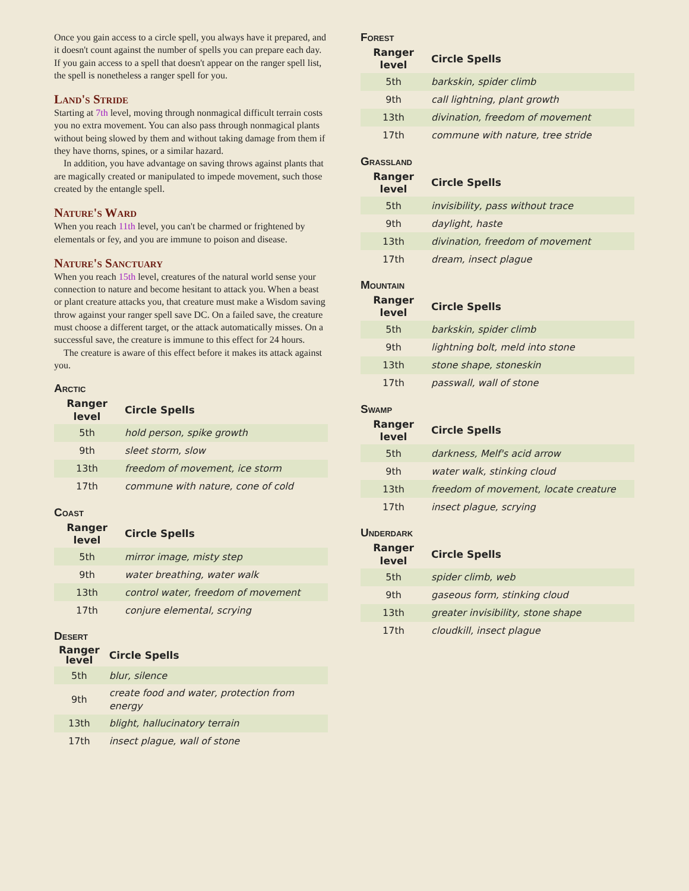Once you gain access to a circle spell, you always have it prepared, and it doesn't count against the number of spells you can prepare each day. If you gain access to a spell that doesn't appear on the ranger spell list, the spell is nonetheless a ranger spell for you.
Land's Stride
Starting at 7th level, moving through nonmagical difficult terrain costs you no extra movement. You can also pass through nonmagical plants without being slowed by them and without taking damage from them if they have thorns, spines, or a similar hazard.
In addition, you have advantage on saving throws against plants that are magically created or manipulated to impede movement, such those created by the entangle spell.
Nature's Ward
When you reach 11th level, you can't be charmed or frightened by elementals or fey, and you are immune to poison and disease.
Nature's Sanctuary
When you reach 15th level, creatures of the natural world sense your connection to nature and become hesitant to attack you. When a beast or plant creature attacks you, that creature must make a Wisdom saving throw against your ranger spell save DC. On a failed save, the creature must choose a different target, or the attack automatically misses. On a successful save, the creature is immune to this effect for 24 hours.
The creature is aware of this effect before it makes its attack against you.
Arctic
| Ranger level | Circle Spells |
| --- | --- |
| 5th | hold person, spike growth |
| 9th | sleet storm, slow |
| 13th | freedom of movement, ice storm |
| 17th | commune with nature, cone of cold |
Coast
| Ranger level | Circle Spells |
| --- | --- |
| 5th | mirror image, misty step |
| 9th | water breathing, water walk |
| 13th | control water, freedom of movement |
| 17th | conjure elemental, scrying |
Desert
| Ranger level | Circle Spells |
| --- | --- |
| 5th | blur, silence |
| 9th | create food and water, protection from energy |
| 13th | blight, hallucinatory terrain |
| 17th | insect plague, wall of stone |
Forest
| Ranger level | Circle Spells |
| --- | --- |
| 5th | barkskin, spider climb |
| 9th | call lightning, plant growth |
| 13th | divination, freedom of movement |
| 17th | commune with nature, tree stride |
Grassland
| Ranger level | Circle Spells |
| --- | --- |
| 5th | invisibility, pass without trace |
| 9th | daylight, haste |
| 13th | divination, freedom of movement |
| 17th | dream, insect plague |
Mountain
| Ranger level | Circle Spells |
| --- | --- |
| 5th | barkskin, spider climb |
| 9th | lightning bolt, meld into stone |
| 13th | stone shape, stoneskin |
| 17th | passwall, wall of stone |
Swamp
| Ranger level | Circle Spells |
| --- | --- |
| 5th | darkness, Melf's acid arrow |
| 9th | water walk, stinking cloud |
| 13th | freedom of movement, locate creature |
| 17th | insect plague, scrying |
Underdark
| Ranger level | Circle Spells |
| --- | --- |
| 5th | spider climb, web |
| 9th | gaseous form, stinking cloud |
| 13th | greater invisibility, stone shape |
| 17th | cloudkill, insect plague |